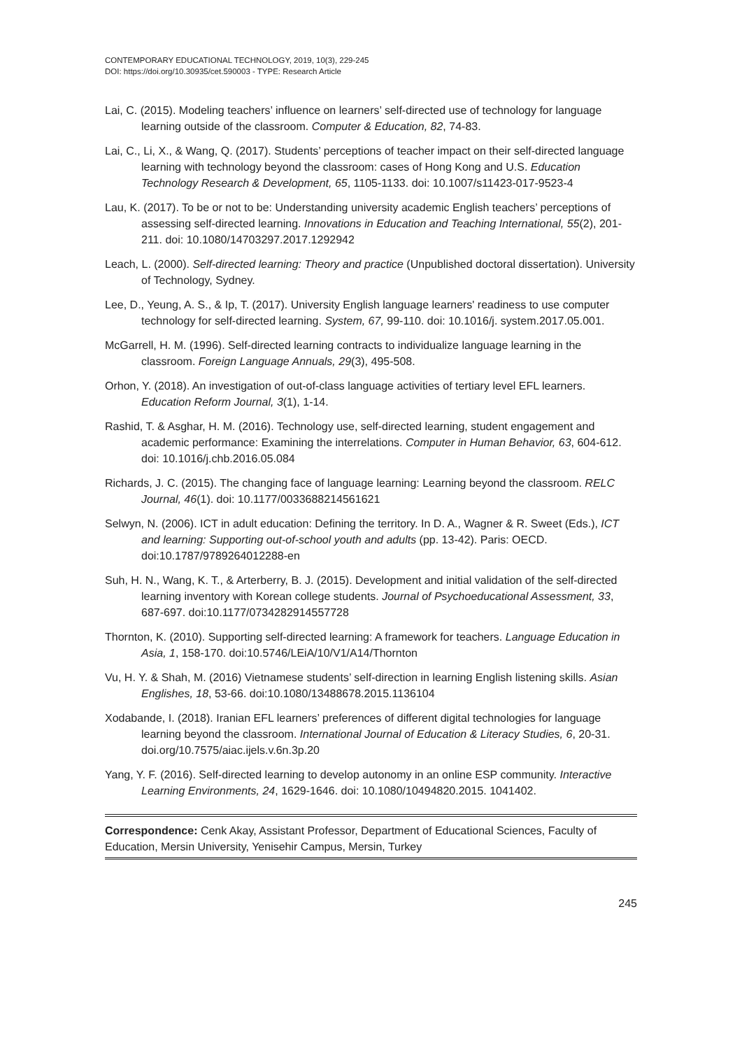CONTEMPORARY EDUCATIONAL TECHNOLOGY, 2019, 10(3), 229-245
DOI: https://doi.org/10.30935/cet.590003 - TYPE: Research Article
Lai, C. (2015). Modeling teachers’ influence on learners’ self-directed use of technology for language learning outside of the classroom. Computer & Education, 82, 74-83.
Lai, C., Li, X., & Wang, Q. (2017). Students’ perceptions of teacher impact on their self-directed language learning with technology beyond the classroom: cases of Hong Kong and U.S. Education Technology Research & Development, 65, 1105-1133. doi: 10.1007/s11423-017-9523-4
Lau, K. (2017). To be or not to be: Understanding university academic English teachers’ perceptions of assessing self-directed learning. Innovations in Education and Teaching International, 55(2), 201-211. doi: 10.1080/14703297.2017.1292942
Leach, L. (2000). Self-directed learning: Theory and practice (Unpublished doctoral dissertation). University of Technology, Sydney.
Lee, D., Yeung, A. S., & Ip, T. (2017). University English language learners' readiness to use computer technology for self-directed learning. System, 67, 99-110. doi: 10.1016/j. system.2017.05.001.
McGarrell, H. M. (1996). Self-directed learning contracts to individualize language learning in the classroom. Foreign Language Annuals, 29(3), 495-508.
Orhon, Y. (2018). An investigation of out-of-class language activities of tertiary level EFL learners. Education Reform Journal, 3(1), 1-14.
Rashid, T. & Asghar, H. M. (2016). Technology use, self-directed learning, student engagement and academic performance: Examining the interrelations. Computer in Human Behavior, 63, 604-612. doi: 10.1016/j.chb.2016.05.084
Richards, J. C. (2015). The changing face of language learning: Learning beyond the classroom. RELC Journal, 46(1). doi: 10.1177/0033688214561621
Selwyn, N. (2006). ICT in adult education: Defining the territory. In D. A., Wagner & R. Sweet (Eds.), ICT and learning: Supporting out-of-school youth and adults (pp. 13-42). Paris: OECD. doi:10.1787/9789264012288-en
Suh, H. N., Wang, K. T., & Arterberry, B. J. (2015). Development and initial validation of the self-directed learning inventory with Korean college students. Journal of Psychoeducational Assessment, 33, 687-697. doi:10.1177/0734282914557728
Thornton, K. (2010). Supporting self-directed learning: A framework for teachers. Language Education in Asia, 1, 158-170. doi:10.5746/LEiA/10/V1/A14/Thornton
Vu, H. Y. & Shah, M. (2016) Vietnamese students’ self-direction in learning English listening skills. Asian Englishes, 18, 53-66. doi:10.1080/13488678.2015.1136104
Xodabande, I. (2018). Iranian EFL learners’ preferences of different digital technologies for language learning beyond the classroom. International Journal of Education & Literacy Studies, 6, 20-31. doi.org/10.7575/aiac.ijels.v.6n.3p.20
Yang, Y. F. (2016). Self-directed learning to develop autonomy in an online ESP community. Interactive Learning Environments, 24, 1629-1646. doi: 10.1080/10494820.2015. 1041402.
Correspondence: Cenk Akay, Assistant Professor, Department of Educational Sciences, Faculty of Education, Mersin University, Yenisehir Campus, Mersin, Turkey
245